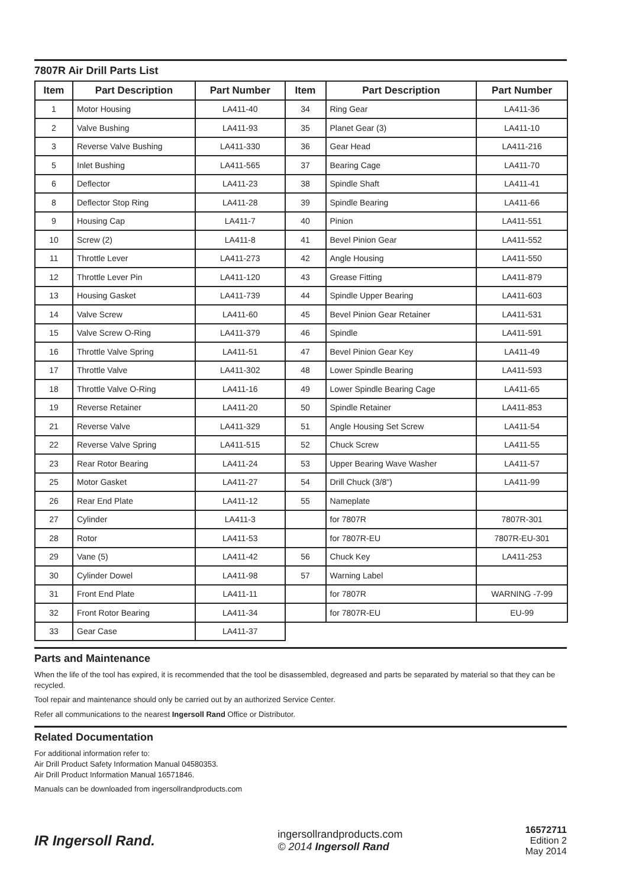7807R Air Drill Parts List
| Item | Part Description | Part Number | Item | Part Description | Part Number |
| --- | --- | --- | --- | --- | --- |
| 1 | Motor Housing | LA411-40 | 34 | Ring Gear | LA411-36 |
| 2 | Valve Bushing | LA411-93 | 35 | Planet Gear (3) | LA411-10 |
| 3 | Reverse Valve Bushing | LA411-330 | 36 | Gear Head | LA411-216 |
| 5 | Inlet Bushing | LA411-565 | 37 | Bearing Cage | LA411-70 |
| 6 | Deflector | LA411-23 | 38 | Spindle Shaft | LA411-41 |
| 8 | Deflector Stop Ring | LA411-28 | 39 | Spindle Bearing | LA411-66 |
| 9 | Housing Cap | LA411-7 | 40 | Pinion | LA411-551 |
| 10 | Screw (2) | LA411-8 | 41 | Bevel Pinion Gear | LA411-552 |
| 11 | Throttle Lever | LA411-273 | 42 | Angle Housing | LA411-550 |
| 12 | Throttle Lever Pin | LA411-120 | 43 | Grease Fitting | LA411-879 |
| 13 | Housing Gasket | LA411-739 | 44 | Spindle Upper Bearing | LA411-603 |
| 14 | Valve Screw | LA411-60 | 45 | Bevel Pinion Gear Retainer | LA411-531 |
| 15 | Valve Screw O-Ring | LA411-379 | 46 | Spindle | LA411-591 |
| 16 | Throttle Valve Spring | LA411-51 | 47 | Bevel Pinion Gear Key | LA411-49 |
| 17 | Throttle Valve | LA411-302 | 48 | Lower Spindle Bearing | LA411-593 |
| 18 | Throttle Valve O-Ring | LA411-16 | 49 | Lower Spindle Bearing Cage | LA411-65 |
| 19 | Reverse Retainer | LA411-20 | 50 | Spindle Retainer | LA411-853 |
| 21 | Reverse Valve | LA411-329 | 51 | Angle Housing Set Screw | LA411-54 |
| 22 | Reverse Valve Spring | LA411-515 | 52 | Chuck Screw | LA411-55 |
| 23 | Rear Rotor Bearing | LA411-24 | 53 | Upper Bearing Wave Washer | LA411-57 |
| 25 | Motor Gasket | LA411-27 | 54 | Drill Chuck (3/8") | LA411-99 |
| 26 | Rear End Plate | LA411-12 | 55 | Nameplate | |
| 27 | Cylinder | LA411-3 | | for 7807R | 7807R-301 |
| 28 | Rotor | LA411-53 | | for 7807R-EU | 7807R-EU-301 |
| 29 | Vane (5) | LA411-42 | 56 | Chuck Key | LA411-253 |
| 30 | Cylinder Dowel | LA411-98 | 57 | Warning Label | |
| 31 | Front End Plate | LA411-11 | | for 7807R | WARNING -7-99 |
| 32 | Front Rotor Bearing | LA411-34 | | for 7807R-EU | EU-99 |
| 33 | Gear Case | LA411-37 | | | |
Parts and Maintenance
When the life of the tool has expired, it is recommended that the tool be disassembled, degreased and parts be separated by material so that they can be recycled.
Tool repair and maintenance should only be carried out by an authorized Service Center.
Refer all communications to the nearest Ingersoll Rand Office or Distributor.
Related Documentation
For additional information refer to:
Air Drill Product Safety Information Manual 04580353.
Air Drill Product Information Manual 16571846.
Manuals can be downloaded from ingersollrandproducts.com
IR Ingersoll Rand.
ingersollrandproducts.com
© 2014 Ingersoll Rand
16572711
Edition 2
May 2014